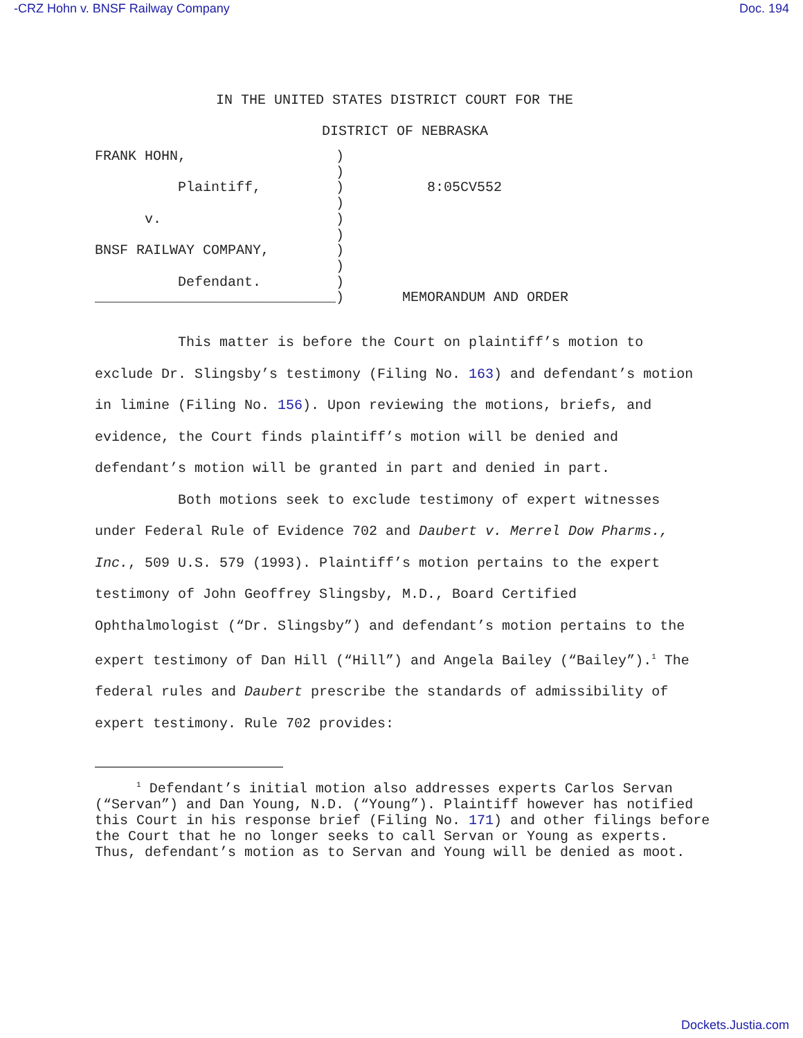-CRZ Hohn v. BNSF Railway Company Doc. 194
IN THE UNITED STATES DISTRICT COURT FOR THE
DISTRICT OF NEBRASKA
FRANK HOHN,                  )
                             )
          Plaintiff,         )
                             )
      v.                     )
                             )
BNSF RAILWAY COMPANY,        )
                             )
          Defendant.         )
_____________________________)
          8:05CV552






       MEMORANDUM AND ORDER
This matter is before the Court on plaintiff’s motion to exclude Dr. Slingsby’s testimony (Filing No. 163) and defendant’s motion in limine (Filing No. 156). Upon reviewing the motions, briefs, and evidence, the Court finds plaintiff’s motion will be denied and defendant’s motion will be granted in part and denied in part.
Both motions seek to exclude testimony of expert witnesses under Federal Rule of Evidence 702 and Daubert v. Merrel Dow Pharms., Inc., 509 U.S. 579 (1993). Plaintiff’s motion pertains to the expert testimony of John Geoffrey Slingsby, M.D., Board Certified Ophthalmologist (“Dr. Slingsby”) and defendant’s motion pertains to the expert testimony of Dan Hill (“Hill”) and Angela Bailey (“Bailey”).<sup>1</sup> The federal rules and Daubert prescribe the standards of admissibility of expert testimony. Rule 702 provides:
<sup>1</sup> Defendant’s initial motion also addresses experts Carlos Servan (“Servan”) and Dan Young, N.D. (“Young”). Plaintiff however has notified this Court in his response brief (Filing No. 171) and other filings before the Court that he no longer seeks to call Servan or Young as experts. Thus, defendant’s motion as to Servan and Young will be denied as moot.
Dockets.Justia.com